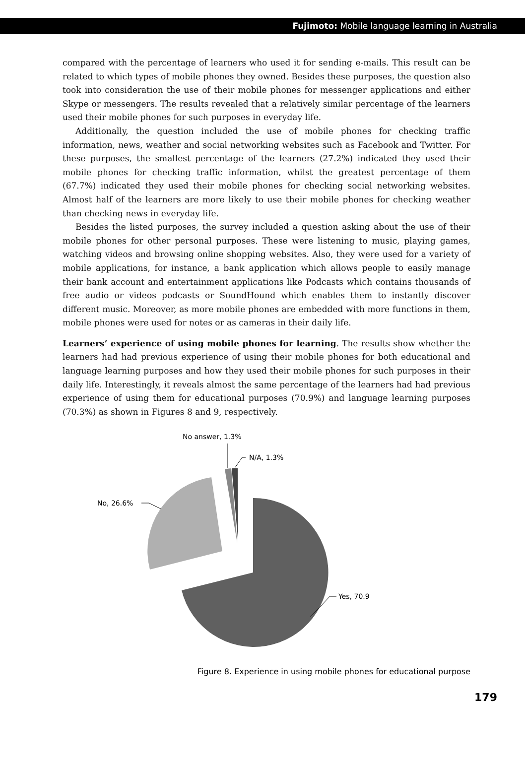Fujimoto: Mobile language learning in Australia
compared with the percentage of learners who used it for sending e-mails. This result can be related to which types of mobile phones they owned. Besides these purposes, the question also took into consideration the use of their mobile phones for messenger applications and either Skype or messengers. The results revealed that a relatively similar percentage of the learners used their mobile phones for such purposes in everyday life.
Additionally, the question included the use of mobile phones for checking traffic information, news, weather and social networking websites such as Facebook and Twitter. For these purposes, the smallest percentage of the learners (27.2%) indicated they used their mobile phones for checking traffic information, whilst the greatest percentage of them (67.7%) indicated they used their mobile phones for checking social networking websites. Almost half of the learners are more likely to use their mobile phones for checking weather than checking news in everyday life.
Besides the listed purposes, the survey included a question asking about the use of their mobile phones for other personal purposes. These were listening to music, playing games, watching videos and browsing online shopping websites. Also, they were used for a variety of mobile applications, for instance, a bank application which allows people to easily manage their bank account and entertainment applications like Podcasts which contains thousands of free audio or videos podcasts or SoundHound which enables them to instantly discover different music. Moreover, as more mobile phones are embedded with more functions in them, mobile phones were used for notes or as cameras in their daily life.
Learners’ experience of using mobile phones for learning. The results show whether the learners had had previous experience of using their mobile phones for both educational and language learning purposes and how they used their mobile phones for such purposes in their daily life. Interestingly, it reveals almost the same percentage of the learners had had previous experience of using them for educational purposes (70.9%) and language learning purposes (70.3%) as shown in Figures 8 and 9, respectively.
No answer, 1.3%
N/A, 1.3%
No, 26.6%
Yes, 70.9
Figure 8. Experience in using mobile phones for educational purpose
179